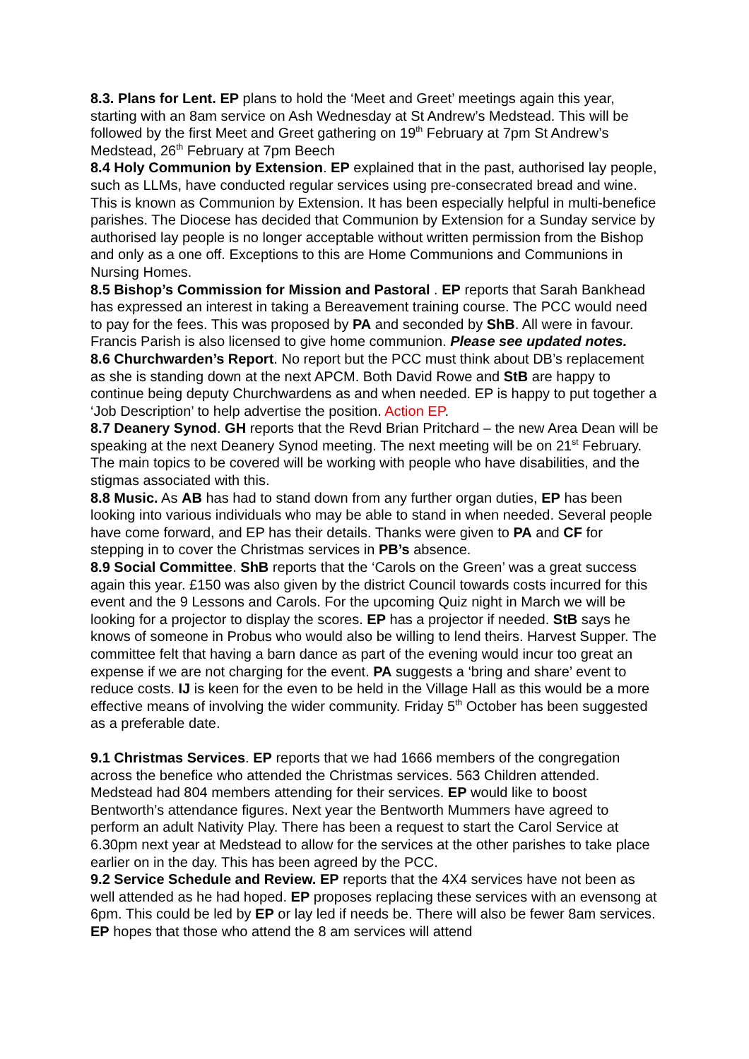8.3. Plans for Lent. EP plans to hold the ‘Meet and Greet’ meetings again this year, starting with an 8am service on Ash Wednesday at St Andrew’s Medstead. This will be followed by the first Meet and Greet gathering on 19<sup>th</sup> February at 7pm St Andrew’s Medstead, 26<sup>th</sup> February at 7pm Beech
8.4 Holy Communion by Extension. EP explained that in the past, authorised lay people, such as LLMs, have conducted regular services using pre-consecrated bread and wine. This is known as Communion by Extension. It has been especially helpful in multi-benefice parishes. The Diocese has decided that Communion by Extension for a Sunday service by authorised lay people is no longer acceptable without written permission from the Bishop and only as a one off. Exceptions to this are Home Communions and Communions in Nursing Homes.
8.5 Bishop’s Commission for Mission and Pastoral . EP reports that Sarah Bankhead has expressed an interest in taking a Bereavement training course. The PCC would need to pay for the fees. This was proposed by PA and seconded by ShB. All were in favour. Francis Parish is also licensed to give home communion. Please see updated notes.
8.6 Churchwarden’s Report. No report but the PCC must think about DB’s replacement as she is standing down at the next APCM. Both David Rowe and StB are happy to continue being deputy Churchwardens as and when needed. EP is happy to put together a ‘Job Description’ to help advertise the position. Action EP.
8.7 Deanery Synod. GH reports that the Revd Brian Pritchard – the new Area Dean will be speaking at the next Deanery Synod meeting. The next meeting will be on 21<sup>st</sup> February. The main topics to be covered will be working with people who have disabilities, and the stigmas associated with this.
8.8 Music. As AB has had to stand down from any further organ duties, EP has been looking into various individuals who may be able to stand in when needed. Several people have come forward, and EP has their details. Thanks were given to PA and CF for stepping in to cover the Christmas services in PB’s absence.
8.9 Social Committee. ShB reports that the ‘Carols on the Green’ was a great success again this year. £150 was also given by the district Council towards costs incurred for this event and the 9 Lessons and Carols. For the upcoming Quiz night in March we will be looking for a projector to display the scores. EP has a projector if needed. StB says he knows of someone in Probus who would also be willing to lend theirs. Harvest Supper. The committee felt that having a barn dance as part of the evening would incur too great an expense if we are not charging for the event. PA suggests a ‘bring and share’ event to reduce costs. IJ is keen for the even to be held in the Village Hall as this would be a more effective means of involving the wider community. Friday 5<sup>th</sup> October has been suggested as a preferable date.
9.1 Christmas Services. EP reports that we had 1666 members of the congregation across the benefice who attended the Christmas services. 563 Children attended. Medstead had 804 members attending for their services. EP would like to boost Bentworth’s attendance figures. Next year the Bentworth Mummers have agreed to perform an adult Nativity Play. There has been a request to start the Carol Service at 6.30pm next year at Medstead to allow for the services at the other parishes to take place earlier on in the day. This has been agreed by the PCC.
9.2 Service Schedule and Review. EP reports that the 4X4 services have not been as well attended as he had hoped. EP proposes replacing these services with an evensong at 6pm. This could be led by EP or lay led if needs be. There will also be fewer 8am services. EP hopes that those who attend the 8 am services will attend